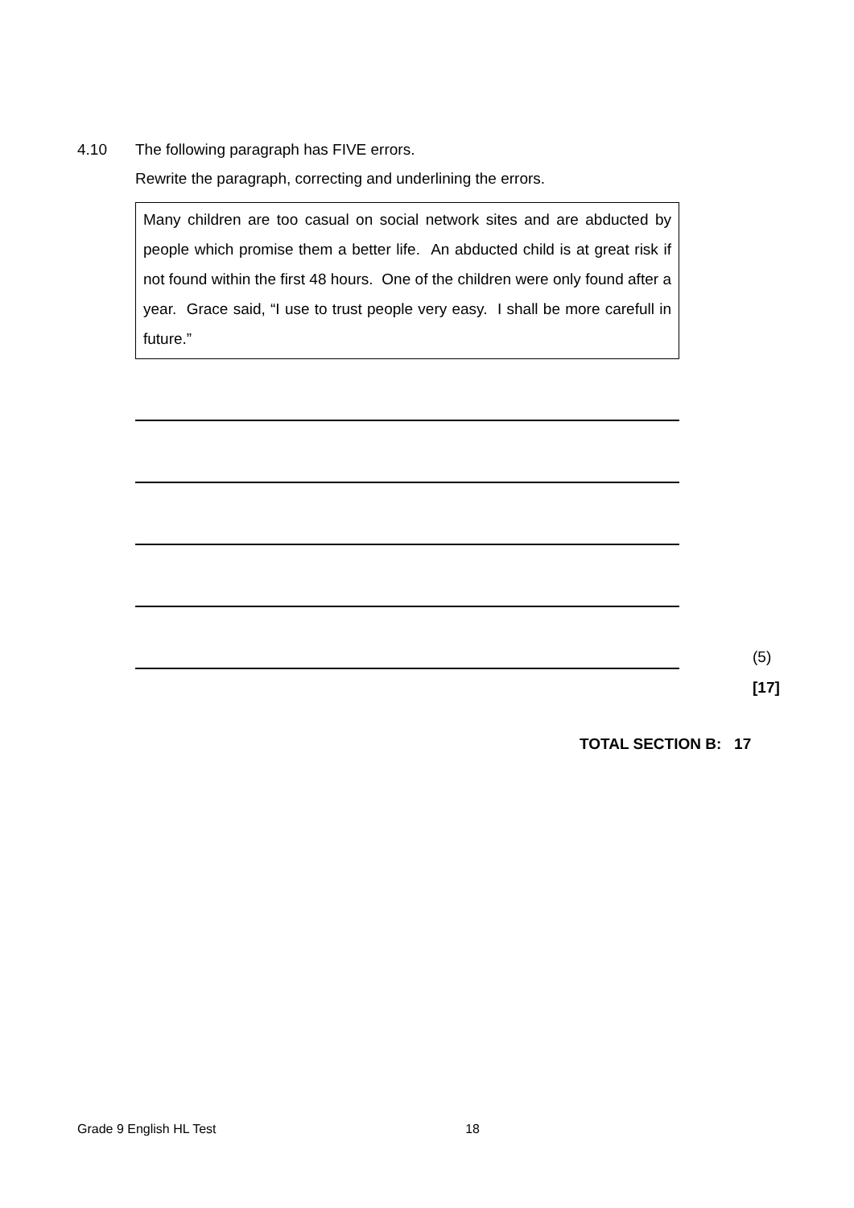4.10 The following paragraph has FIVE errors.
Rewrite the paragraph, correcting and underlining the errors.
Many children are too casual on social network sites and are abducted by people which promise them a better life. An abducted child is at great risk if not found within the first 48 hours. One of the children were only found after a year. Grace said, “I use to trust people very easy. I shall be more carefull in future.”
(5)
[17]
TOTAL SECTION B: 17
Grade 9 English HL Test 18